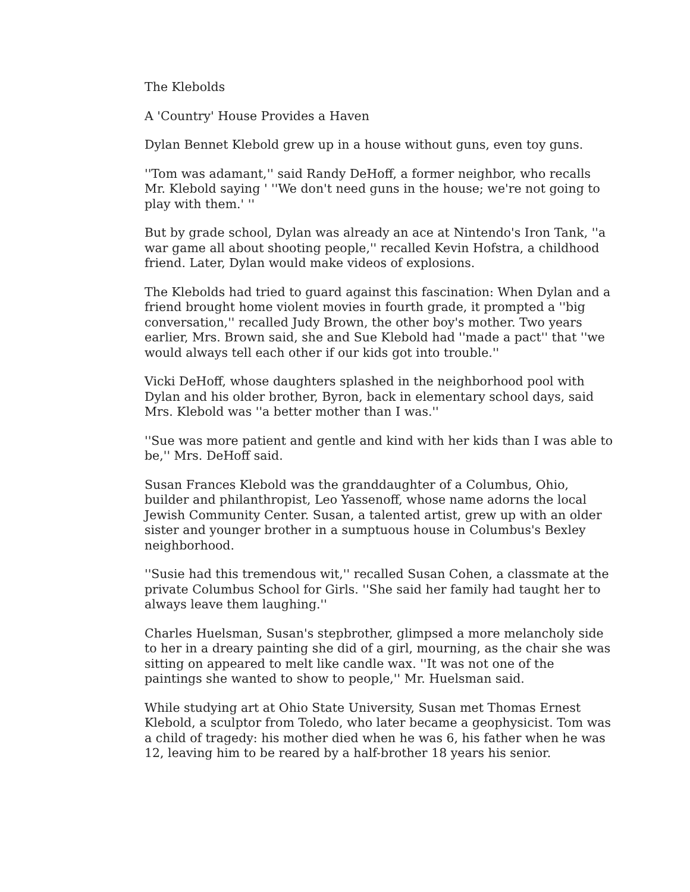The Klebolds
A 'Country' House Provides a Haven
Dylan Bennet Klebold grew up in a house without guns, even toy guns.
''Tom was adamant,'' said Randy DeHoff, a former neighbor, who recalls Mr. Klebold saying ' ''We don't need guns in the house; we're not going to play with them.' ''
But by grade school, Dylan was already an ace at Nintendo's Iron Tank, ''a war game all about shooting people,'' recalled Kevin Hofstra, a childhood friend. Later, Dylan would make videos of explosions.
The Klebolds had tried to guard against this fascination: When Dylan and a friend brought home violent movies in fourth grade, it prompted a ''big conversation,'' recalled Judy Brown, the other boy's mother. Two years earlier, Mrs. Brown said, she and Sue Klebold had ''made a pact'' that ''we would always tell each other if our kids got into trouble.''
Vicki DeHoff, whose daughters splashed in the neighborhood pool with Dylan and his older brother, Byron, back in elementary school days, said Mrs. Klebold was ''a better mother than I was.''
''Sue was more patient and gentle and kind with her kids than I was able to be,'' Mrs. DeHoff said.
Susan Frances Klebold was the granddaughter of a Columbus, Ohio, builder and philanthropist, Leo Yassenoff, whose name adorns the local Jewish Community Center. Susan, a talented artist, grew up with an older sister and younger brother in a sumptuous house in Columbus's Bexley neighborhood.
''Susie had this tremendous wit,'' recalled Susan Cohen, a classmate at the private Columbus School for Girls. ''She said her family had taught her to always leave them laughing.''
Charles Huelsman, Susan's stepbrother, glimpsed a more melancholy side to her in a dreary painting she did of a girl, mourning, as the chair she was sitting on appeared to melt like candle wax. ''It was not one of the paintings she wanted to show to people,'' Mr. Huelsman said.
While studying art at Ohio State University, Susan met Thomas Ernest Klebold, a sculptor from Toledo, who later became a geophysicist. Tom was a child of tragedy: his mother died when he was 6, his father when he was 12, leaving him to be reared by a half-brother 18 years his senior.